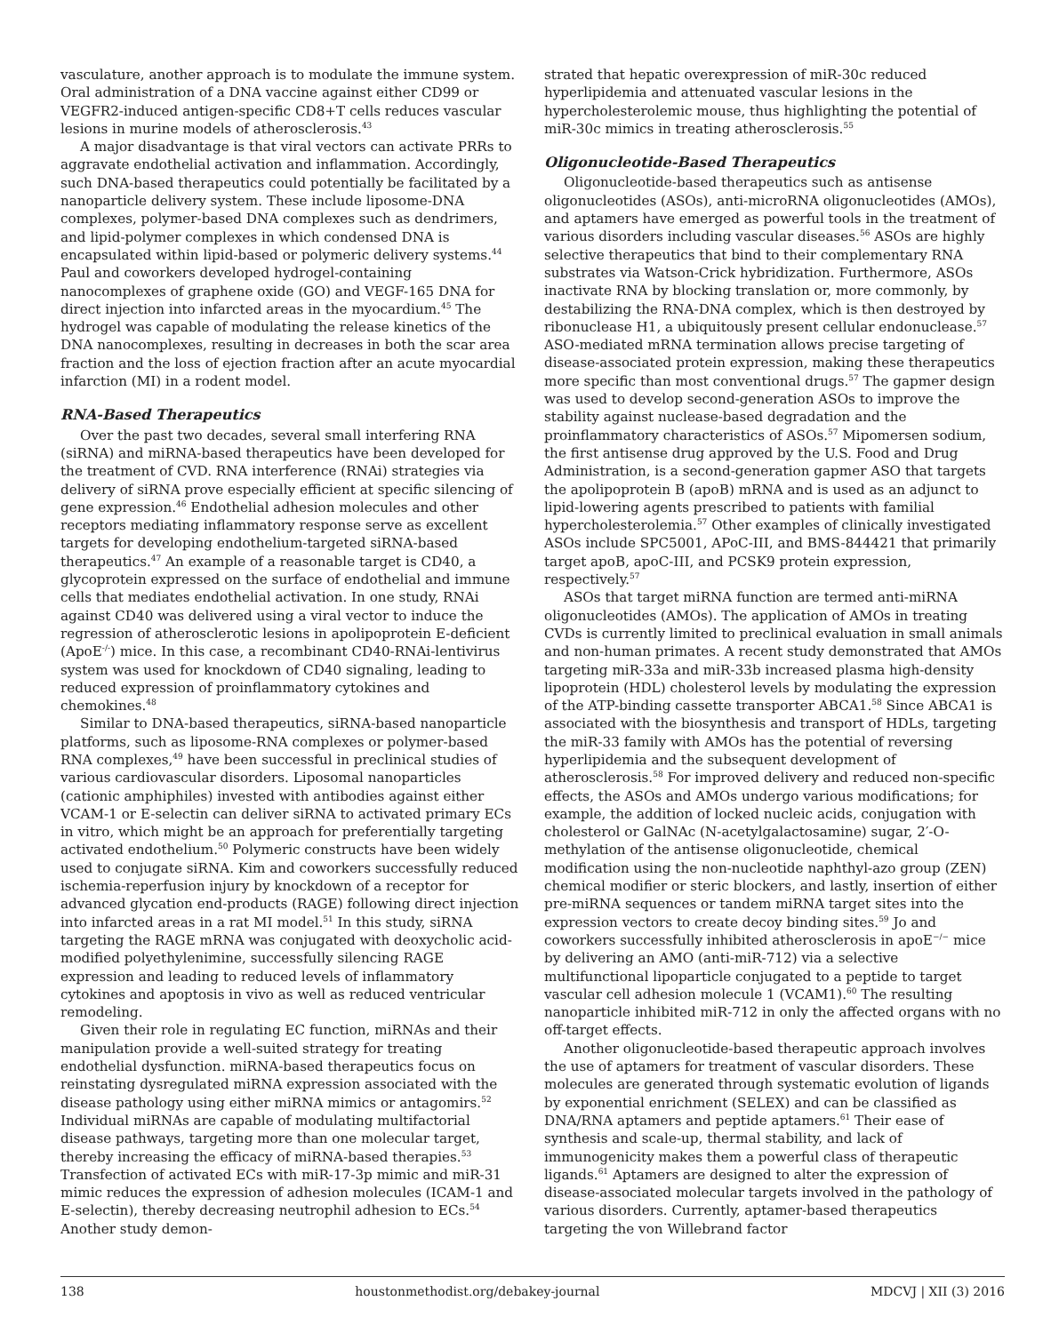vasculature, another approach is to modulate the immune system. Oral administration of a DNA vaccine against either CD99 or VEGFR2-induced antigen-specific CD8+T cells reduces vascular lesions in murine models of atherosclerosis.<sup>43</sup>
A major disadvantage is that viral vectors can activate PRRs to aggravate endothelial activation and inflammation. Accordingly, such DNA-based therapeutics could potentially be facilitated by a nanoparticle delivery system. These include liposome-DNA complexes, polymer-based DNA complexes such as dendrimers, and lipid-polymer complexes in which condensed DNA is encapsulated within lipid-based or polymeric delivery systems.<sup>44</sup> Paul and coworkers developed hydrogel-containing nanocomplexes of graphene oxide (GO) and VEGF-165 DNA for direct injection into infarcted areas in the myocardium.<sup>45</sup> The hydrogel was capable of modulating the release kinetics of the DNA nanocomplexes, resulting in decreases in both the scar area fraction and the loss of ejection fraction after an acute myocardial infarction (MI) in a rodent model.
RNA-Based Therapeutics
Over the past two decades, several small interfering RNA (siRNA) and miRNA-based therapeutics have been developed for the treatment of CVD. RNA interference (RNAi) strategies via delivery of siRNA prove especially efficient at specific silencing of gene expression.<sup>46</sup> Endothelial adhesion molecules and other receptors mediating inflammatory response serve as excellent targets for developing endothelium-targeted siRNA-based therapeutics.<sup>47</sup> An example of a reasonable target is CD40, a glycoprotein expressed on the surface of endothelial and immune cells that mediates endothelial activation. In one study, RNAi against CD40 was delivered using a viral vector to induce the regression of atherosclerotic lesions in apolipoprotein E-deficient (ApoE<sup>-/-</sup>) mice. In this case, a recombinant CD40-RNAi-lentivirus system was used for knockdown of CD40 signaling, leading to reduced expression of proinflammatory cytokines and chemokines.<sup>48</sup>
Similar to DNA-based therapeutics, siRNA-based nanoparticle platforms, such as liposome-RNA complexes or polymer-based RNA complexes,<sup>49</sup> have been successful in preclinical studies of various cardiovascular disorders. Liposomal nanoparticles (cationic amphiphiles) invested with antibodies against either VCAM-1 or E-selectin can deliver siRNA to activated primary ECs in vitro, which might be an approach for preferentially targeting activated endothelium.<sup>50</sup> Polymeric constructs have been widely used to conjugate siRNA. Kim and coworkers successfully reduced ischemia-reperfusion injury by knockdown of a receptor for advanced glycation end-products (RAGE) following direct injection into infarcted areas in a rat MI model.<sup>51</sup> In this study, siRNA targeting the RAGE mRNA was conjugated with deoxycholic acid-modified polyethylenimine, successfully silencing RAGE expression and leading to reduced levels of inflammatory cytokines and apoptosis in vivo as well as reduced ventricular remodeling.
Given their role in regulating EC function, miRNAs and their manipulation provide a well-suited strategy for treating endothelial dysfunction. miRNA-based therapeutics focus on reinstating dysregulated miRNA expression associated with the disease pathology using either miRNA mimics or antagomirs.<sup>52</sup> Individual miRNAs are capable of modulating multifactorial disease pathways, targeting more than one molecular target, thereby increasing the efficacy of miRNA-based therapies.<sup>53</sup> Transfection of activated ECs with miR-17-3p mimic and miR-31 mimic reduces the expression of adhesion molecules (ICAM-1 and E-selectin), thereby decreasing neutrophil adhesion to ECs.<sup>54</sup> Another study demon-
strated that hepatic overexpression of miR-30c reduced hyperlipidemia and attenuated vascular lesions in the hypercholesterolemic mouse, thus highlighting the potential of miR-30c mimics in treating atherosclerosis.<sup>55</sup>
Oligonucleotide-Based Therapeutics
Oligonucleotide-based therapeutics such as antisense oligonucleotides (ASOs), anti-microRNA oligonucleotides (AMOs), and aptamers have emerged as powerful tools in the treatment of various disorders including vascular diseases.<sup>56</sup> ASOs are highly selective therapeutics that bind to their complementary RNA substrates via Watson-Crick hybridization. Furthermore, ASOs inactivate RNA by blocking translation or, more commonly, by destabilizing the RNA-DNA complex, which is then destroyed by ribonuclease H1, a ubiquitously present cellular endonuclease.<sup>57</sup> ASO-mediated mRNA termination allows precise targeting of disease-associated protein expression, making these therapeutics more specific than most conventional drugs.<sup>57</sup> The gapmer design was used to develop second-generation ASOs to improve the stability against nuclease-based degradation and the proinflammatory characteristics of ASOs.<sup>57</sup> Mipomersen sodium, the first antisense drug approved by the U.S. Food and Drug Administration, is a second-generation gapmer ASO that targets the apolipoprotein B (apoB) mRNA and is used as an adjunct to lipid-lowering agents prescribed to patients with familial hypercholesterolemia.<sup>57</sup> Other examples of clinically investigated ASOs include SPC5001, APoC-III, and BMS-844421 that primarily target apoB, apoC-III, and PCSK9 protein expression, respectively.<sup>57</sup>
ASOs that target miRNA function are termed anti-miRNA oligonucleotides (AMOs). The application of AMOs in treating CVDs is currently limited to preclinical evaluation in small animals and non-human primates. A recent study demonstrated that AMOs targeting miR-33a and miR-33b increased plasma high-density lipoprotein (HDL) cholesterol levels by modulating the expression of the ATP-binding cassette transporter ABCA1.<sup>58</sup> Since ABCA1 is associated with the biosynthesis and transport of HDLs, targeting the miR-33 family with AMOs has the potential of reversing hyperlipidemia and the subsequent development of atherosclerosis.<sup>58</sup> For improved delivery and reduced non-specific effects, the ASOs and AMOs undergo various modifications; for example, the addition of locked nucleic acids, conjugation with cholesterol or GalNAc (N-acetylgalactosamine) sugar, 2′-O-methylation of the antisense oligonucleotide, chemical modification using the non-nucleotide naphthyl-azo group (ZEN) chemical modifier or steric blockers, and lastly, insertion of either pre-miRNA sequences or tandem miRNA target sites into the expression vectors to create decoy binding sites.<sup>59</sup> Jo and coworkers successfully inhibited atherosclerosis in apoE<sup>−/−</sup> mice by delivering an AMO (anti-miR-712) via a selective multifunctional lipoparticle conjugated to a peptide to target vascular cell adhesion molecule 1 (VCAM1).<sup>60</sup> The resulting nanoparticle inhibited miR-712 in only the affected organs with no off-target effects.
Another oligonucleotide-based therapeutic approach involves the use of aptamers for treatment of vascular disorders. These molecules are generated through systematic evolution of ligands by exponential enrichment (SELEX) and can be classified as DNA/RNA aptamers and peptide aptamers.<sup>61</sup> Their ease of synthesis and scale-up, thermal stability, and lack of immunogenicity makes them a powerful class of therapeutic ligands.<sup>61</sup> Aptamers are designed to alter the expression of disease-associated molecular targets involved in the pathology of various disorders. Currently, aptamer-based therapeutics targeting the von Willebrand factor
138 houstonmethodist.org/debakey-journal MDCVJ | XII (3) 2016